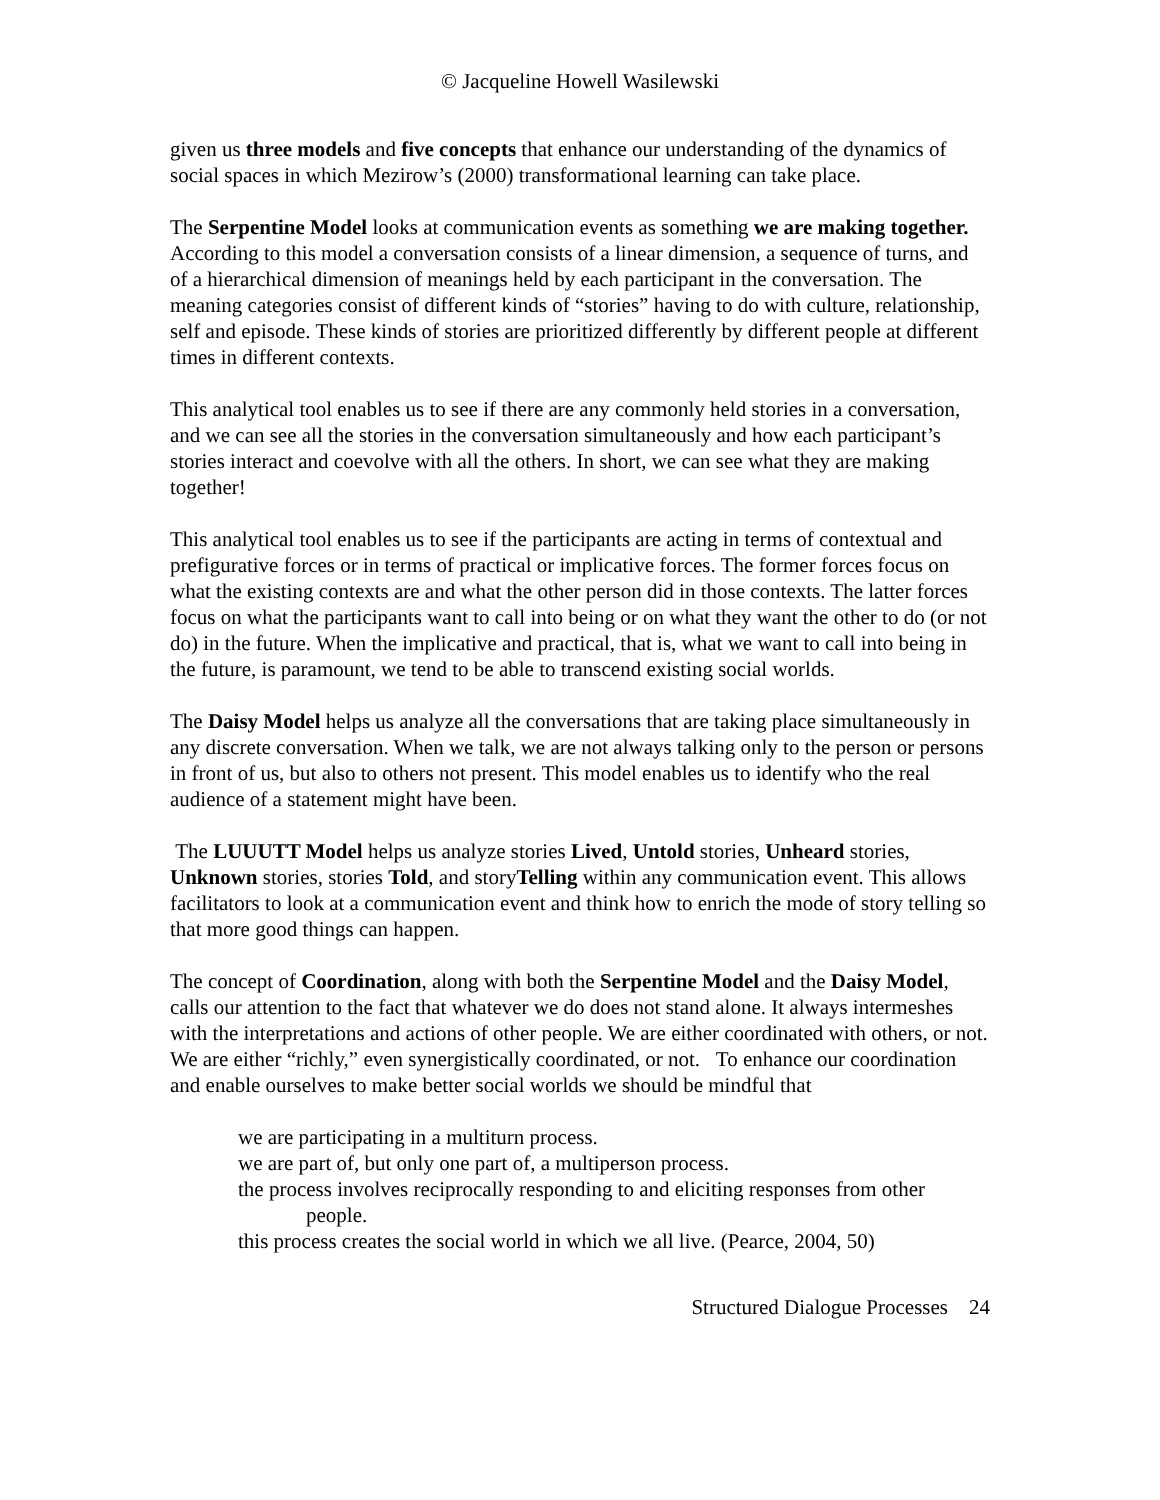© Jacqueline Howell Wasilewski
given us three models and five concepts that enhance our understanding of the dynamics of social spaces in which Mezirow’s (2000) transformational learning can take place.
The Serpentine Model looks at communication events as something we are making together. According to this model a conversation consists of a linear dimension, a sequence of turns, and of a hierarchical dimension of meanings held by each participant in the conversation. The meaning categories consist of different kinds of “stories” having to do with culture, relationship, self and episode. These kinds of stories are prioritized differently by different people at different times in different contexts.
This analytical tool enables us to see if there are any commonly held stories in a conversation, and we can see all the stories in the conversation simultaneously and how each participant’s stories interact and coevolve with all the others. In short, we can see what they are making together!
This analytical tool enables us to see if the participants are acting in terms of contextual and prefigurative forces or in terms of practical or implicative forces. The former forces focus on what the existing contexts are and what the other person did in those contexts. The latter forces focus on what the participants want to call into being or on what they want the other to do (or not do) in the future. When the implicative and practical, that is, what we want to call into being in the future, is paramount, we tend to be able to transcend existing social worlds.
The Daisy Model helps us analyze all the conversations that are taking place simultaneously in any discrete conversation. When we talk, we are not always talking only to the person or persons in front of us, but also to others not present. This model enables us to identify who the real audience of a statement might have been.
The LUUUTT Model helps us analyze stories Lived, Untold stories, Unheard stories, Unknown stories, stories Told, and storyTelling within any communication event. This allows facilitators to look at a communication event and think how to enrich the mode of story telling so that more good things can happen.
The concept of Coordination, along with both the Serpentine Model and the Daisy Model, calls our attention to the fact that whatever we do does not stand alone. It always intermeshes with the interpretations and actions of other people. We are either coordinated with others, or not. We are either “richly,” even synergistically coordinated, or not. To enhance our coordination and enable ourselves to make better social worlds we should be mindful that
we are participating in a multiturn process.
we are part of, but only one part of, a multiperson process.
the process involves reciprocally responding to and eliciting responses from other people.
this process creates the social world in which we all live. (Pearce, 2004, 50)
Structured Dialogue Processes 24